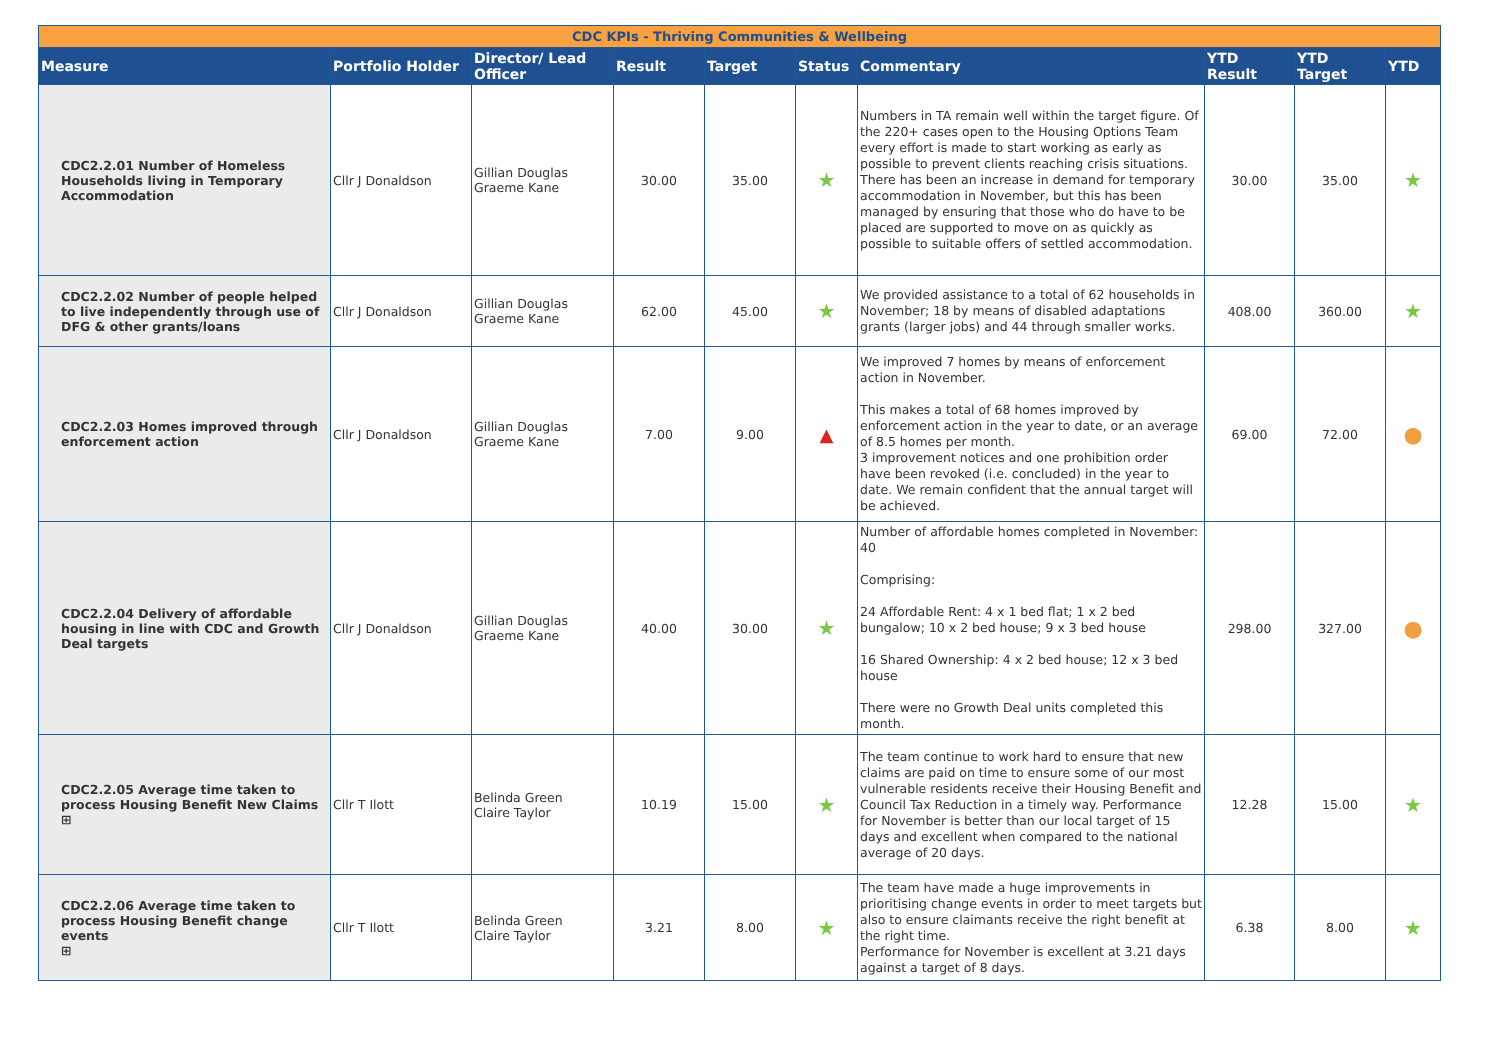| CDC KPIs - Thriving Communities & Wellbeing | | | | | | | | | |
| --- | --- | --- | --- | --- | --- | --- | --- | --- | --- |
| Measure | Portfolio Holder | Director/ Lead Officer | Result | Target | Status | Commentary | YTD Result | YTD Target | YTD |
| CDC2.2.01 Number of Homeless Households living in Temporary Accommodation | Cllr J Donaldson | Gillian Douglas Graeme Kane | 30.00 | 35.00 | ★ | Numbers in TA remain well within the target figure. Of the 220+ cases open to the Housing Options Team every effort is made to start working as early as possible to prevent clients reaching crisis situations. There has been an increase in demand for temporary accommodation in November, but this has been managed by ensuring that those who do have to be placed are supported to move on as quickly as possible to suitable offers of settled accommodation. | 30.00 | 35.00 | ★ |
| CDC2.2.02 Number of people helped to live independently through use of DFG & other grants/loans | Cllr J Donaldson | Gillian Douglas Graeme Kane | 62.00 | 45.00 | ★ | We provided assistance to a total of 62 households in November; 18 by means of disabled adaptations grants (larger jobs) and 44 through smaller works. | 408.00 | 360.00 | ★ |
| CDC2.2.03 Homes improved through enforcement action | Cllr J Donaldson | Gillian Douglas Graeme Kane | 7.00 | 9.00 | ▲ | We improved 7 homes by means of enforcement action in November. This makes a total of 68 homes improved by enforcement action in the year to date, or an average of 8.5 homes per month. 3 improvement notices and one prohibition order have been revoked (i.e. concluded) in the year to date. We remain confident that the annual target will be achieved. | 69.00 | 72.00 | ● |
| CDC2.2.04 Delivery of affordable housing in line with CDC and Growth Deal targets | Cllr J Donaldson | Gillian Douglas Graeme Kane | 40.00 | 30.00 | ★ | Number of affordable homes completed in November: 40 Comprising: 24 Affordable Rent: 4 x 1 bed flat; 1 x 2 bed bungalow; 10 x 2 bed house; 9 x 3 bed house 16 Shared Ownership: 4 x 2 bed house; 12 x 3 bed house There were no Growth Deal units completed this month. | 298.00 | 327.00 | ● |
| CDC2.2.05 Average time taken to process Housing Benefit New Claims ⊞ | Cllr T Ilott | Belinda Green Claire Taylor | 10.19 | 15.00 | ★ | The team continue to work hard to ensure that new claims are paid on time to ensure some of our most vulnerable residents receive their Housing Benefit and Council Tax Reduction in a timely way. Performance for November is better than our local target of 15 days and excellent when compared to the national average of 20 days. | 12.28 | 15.00 | ★ |
| CDC2.2.06 Average time taken to process Housing Benefit change events ⊞ | Cllr T Ilott | Belinda Green Claire Taylor | 3.21 | 8.00 | ★ | The team have made a huge improvements in prioritising change events in order to meet targets but also to ensure claimants receive the right benefit at the right time. Performance for November is excellent at 3.21 days against a target of 8 days. | 6.38 | 8.00 | ★ |